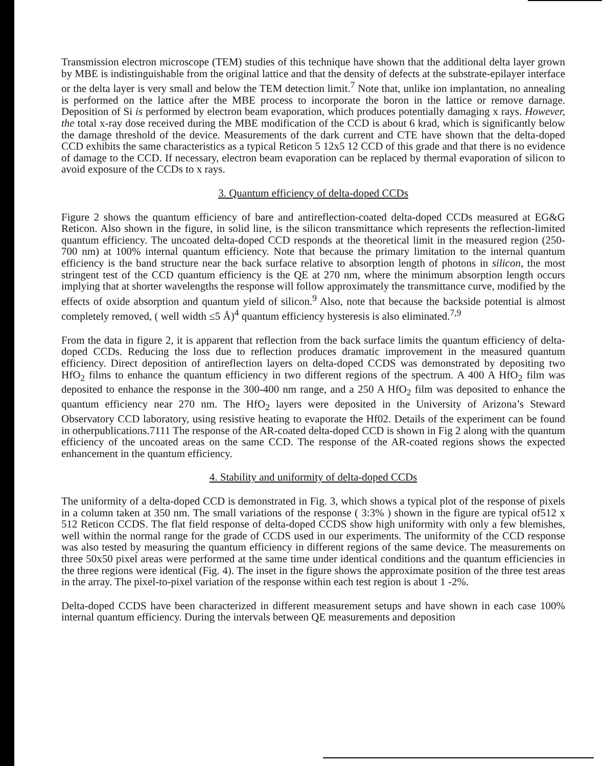Transmission electron microscope (TEM) studies of this technique have shown that the additional delta layer grown by MBE is indistinguishable from the original lattice and that the density of defects at the substrate-epilayer interface or the delta layer is very small and below the TEM detection limit.<sup>7</sup> Note that, unlike ion implantation, no annealing is performed on the lattice after the MBE process to incorporate the boron in the lattice or remove darnage. Deposition of Si is performed by electron beam evaporation, which produces potentially damaging x rays. However, the total x-ray dose received during the MBE modification of the CCD is about 6 krad, which is significantly below the damage threshold of the device. Measurements of the dark current and CTE have shown that the delta-doped CCD exhibits the same characteristics as a typical Reticon 5 12x5 12 CCD of this grade and that there is no evidence of damage to the CCD. If necessary, electron beam evaporation can be replaced by thermal evaporation of silicon to avoid exposure of the CCDs to x rays.
3. Quantum efficiency of delta-doped CCDs
Figure 2 shows the quantum efficiency of bare and antireflection-coated delta-doped CCDs measured at EG&G Reticon. Also shown in the figure, in solid line, is the silicon transmittance which represents the reflection-limited quantum efficiency. The uncoated delta-doped CCD responds at the theoretical limit in the measured region (250-700 nm) at 100% internal quantum efficiency. Note that because the primary limitation to the internal quantum efficiency is the band structure near the back surface relative to absorption length of photons in silicon, the most stringent test of the CCD quantum efficiency is the QE at 270 nm, where the minimum absorption length occurs implying that at shorter wavelengths the response will follow approximately the transmittance curve, modified by the effects of oxide absorption and quantum yield of silicon.<sup>9</sup> Also, note that because the backside potential is almost completely removed, ( well width ≤5 Å)<sup>4</sup> quantum efficiency hysteresis is also eliminated.<sup>7,9</sup>
From the data in figure 2, it is apparent that reflection from the back surface limits the quantum efficiency of delta-doped CCDs. Reducing the loss due to reflection produces dramatic improvement in the measured quantum efficiency. Direct deposition of antireflection layers on delta-doped CCDS was demonstrated by depositing two HfO<sub>2</sub> films to enhance the quantum efficiency in two different regions of the spectrum. A 400 A HfO<sub>2</sub> film was deposited to enhance the response in the 300-400 nm range, and a 250 A HfO<sub>2</sub> film was deposited to enhance the quantum efficiency near 270 nm. The HfO<sub>2</sub> layers were deposited in the University of Arizona’s Steward Observatory CCD laboratory, using resistive heating to evaporate the Hf02. Details of the experiment can be found in otherpublications.7111 The response of the AR-coated delta-doped CCD is shown in Fig 2 along with the quantum efficiency of the uncoated areas on the same CCD. The response of the AR-coated regions shows the expected enhancement in the quantum efficiency.
4. Stability and uniformity of delta-doped CCDs
The uniformity of a delta-doped CCD is demonstrated in Fig. 3, which shows a typical plot of the response of pixels in a column taken at 350 nm. The small variations of the response ( 3:3% ) shown in the figure are typical of512 x 512 Reticon CCDS. The flat field response of delta-doped CCDS show high uniformity with only a few blemishes, well within the normal range for the grade of CCDS used in our experiments. The uniformity of the CCD response was also tested by measuring the quantum efficiency in different regions of the same device. The measurements on three 50x50 pixel areas were performed at the same time under identical conditions and the quantum efficiencies in the three regions were identical (Fig. 4). The inset in the figure shows the approximate position of the three test areas in the array. The pixel-to-pixel variation of the response within each test region is about 1 -2%.
Delta-doped CCDS have been characterized in different measurement setups and have shown in each case 100% internal quantum efficiency. During the intervals between QE measurements and deposition